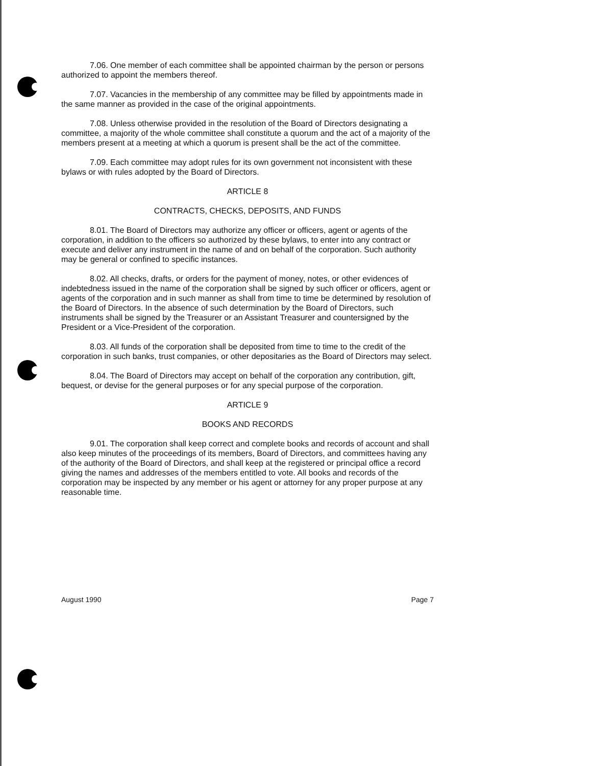7.06. One member of each committee shall be appointed chairman by the person or persons authorized to appoint the members thereof.
7.07. Vacancies in the membership of any committee may be filled by appointments made in the same manner as provided in the case of the original appointments.
7.08. Unless otherwise provided in the resolution of the Board of Directors designating a committee, a majority of the whole committee shall constitute a quorum and the act of a majority of the members present at a meeting at which a quorum is present shall be the act of the committee.
7.09. Each committee may adopt rules for its own government not inconsistent with these bylaws or with rules adopted by the Board of Directors.
ARTICLE 8
CONTRACTS, CHECKS, DEPOSITS, AND FUNDS
8.01. The Board of Directors may authorize any officer or officers, agent or agents of the corporation, in addition to the officers so authorized by these bylaws, to enter into any contract or execute and deliver any instrument in the name of and on behalf of the corporation. Such authority may be general or confined to specific instances.
8.02. All checks, drafts, or orders for the payment of money, notes, or other evidences of indebtedness issued in the name of the corporation shall be signed by such officer or officers, agent or agents of the corporation and in such manner as shall from time to time be determined by resolution of the Board of Directors. In the absence of such determination by the Board of Directors, such instruments shall be signed by the Treasurer or an Assistant Treasurer and countersigned by the President or a Vice-President of the corporation.
8.03. All funds of the corporation shall be deposited from time to time to the credit of the corporation in such banks, trust companies, or other depositaries as the Board of Directors may select.
8.04. The Board of Directors may accept on behalf of the corporation any contribution, gift, bequest, or devise for the general purposes or for any special purpose of the corporation.
ARTICLE 9
BOOKS AND RECORDS
9.01. The corporation shall keep correct and complete books and records of account and shall also keep minutes of the proceedings of its members, Board of Directors, and committees having any of the authority of the Board of Directors, and shall keep at the registered or principal office a record giving the names and addresses of the members entitled to vote. All books and records of the corporation may be inspected by any member or his agent or attorney for any proper purpose at any reasonable time.
August 1990 Page 7